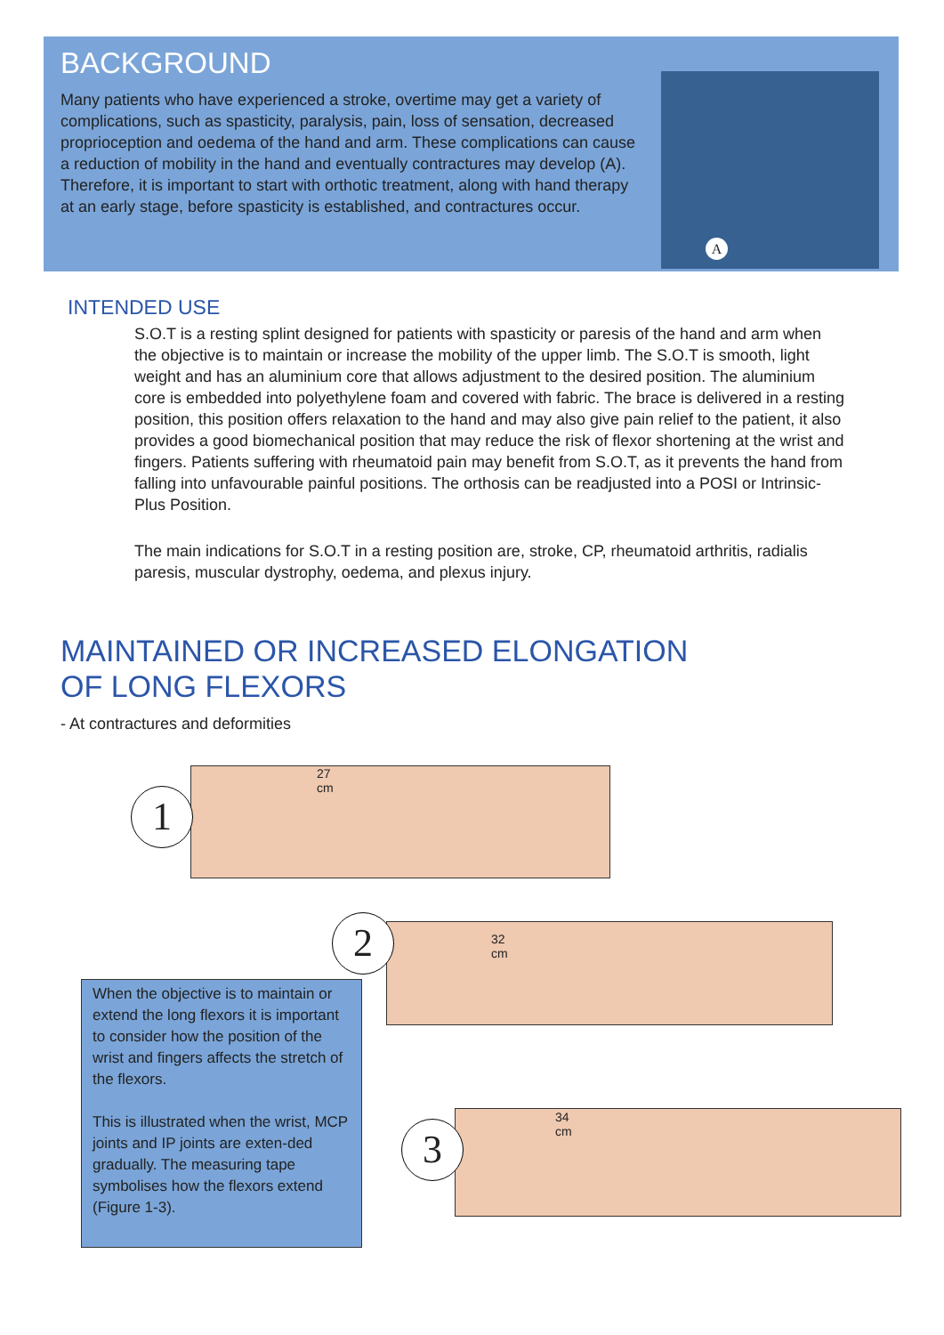BACKGROUND
Many patients who have experienced a stroke, overtime may get a variety of complications, such as spasticity, paralysis, pain, loss of sensation, decreased proprioception and oedema of the hand and arm. These complications can cause a reduction of mobility in the hand and eventually contractures may develop (A). Therefore, it is important to start with orthotic treatment, along with hand therapy at an early stage, before spasticity is established, and contractures occur.
A
INTENDED USE
S.O.T is a resting splint designed for patients with spasticity or paresis of the hand and arm when the objective is to maintain or increase the mobility of the upper limb. The S.O.T is smooth, light weight and has an aluminium core that allows adjustment to the desired position. The aluminium core is embedded into polyethylene foam and covered with fabric. The brace is delivered in a resting position, this position offers relaxation to the hand and may also give pain relief to the patient, it also provides a good biomechanical position that may reduce the risk of flexor shortening at the wrist and fingers. Patients suffering with rheumatoid pain may benefit from S.O.T, as it prevents the hand from falling into unfavourable painful positions. The orthosis can be readjusted into a POSI or Intrinsic-Plus Position.
The main indications for S.O.T in a resting position are, stroke, CP, rheumatoid arthritis, radialis paresis, muscular dystrophy, oedema, and plexus injury.
MAINTAINED OR INCREASED ELONGATION
OF LONG FLEXORS
- At contractures and deformities
1
27
cm
2
32
cm
3
34
cm
When the objective is to maintain or extend the long flexors it is important to consider how the position of the wrist and fingers affects the stretch of the flexors.
This is illustrated when the wrist, MCP joints and IP joints are exten-ded gradually. The measuring tape symbolises how the flexors extend (Figure 1-3).